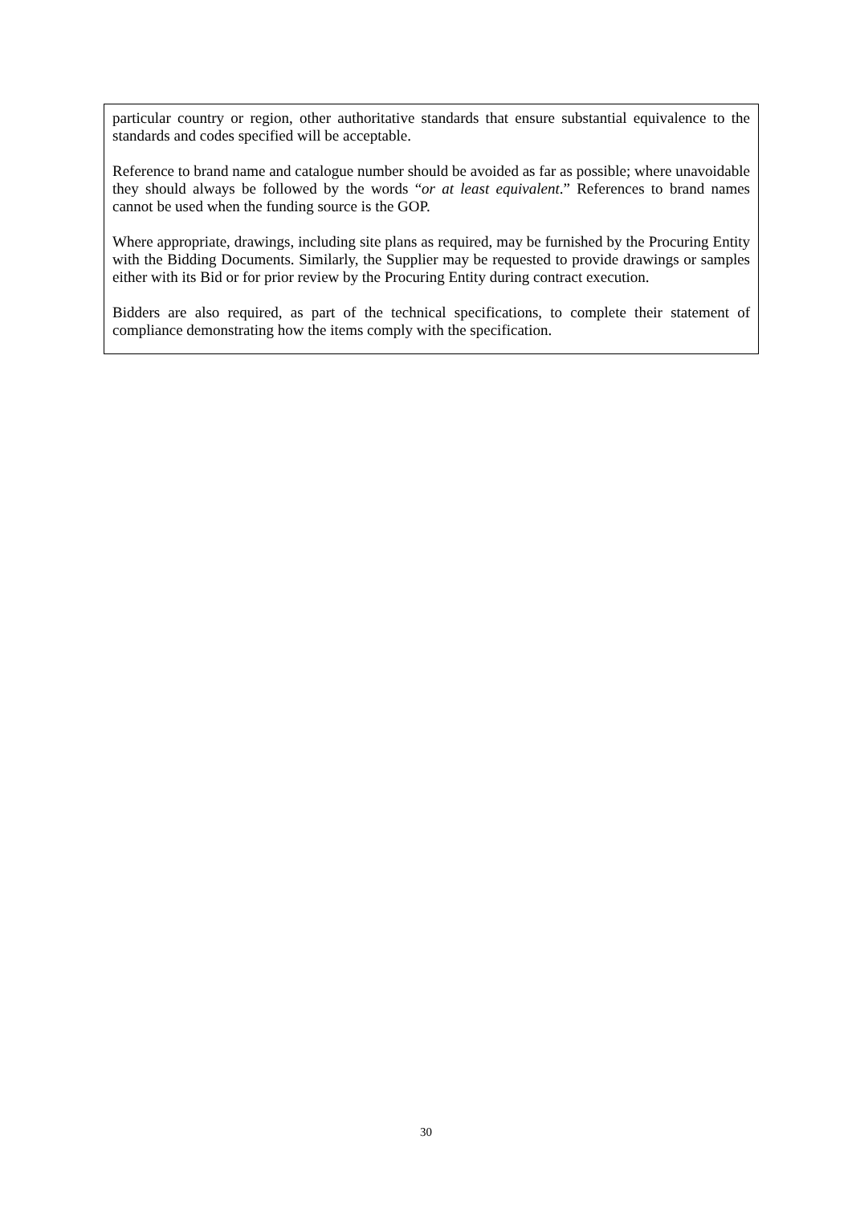particular country or region, other authoritative standards that ensure substantial equivalence to the standards and codes specified will be acceptable.
Reference to brand name and catalogue number should be avoided as far as possible; where unavoidable they should always be followed by the words “or at least equivalent.” References to brand names cannot be used when the funding source is the GOP.
Where appropriate, drawings, including site plans as required, may be furnished by the Procuring Entity with the Bidding Documents. Similarly, the Supplier may be requested to provide drawings or samples either with its Bid or for prior review by the Procuring Entity during contract execution.
Bidders are also required, as part of the technical specifications, to complete their statement of compliance demonstrating how the items comply with the specification.
30